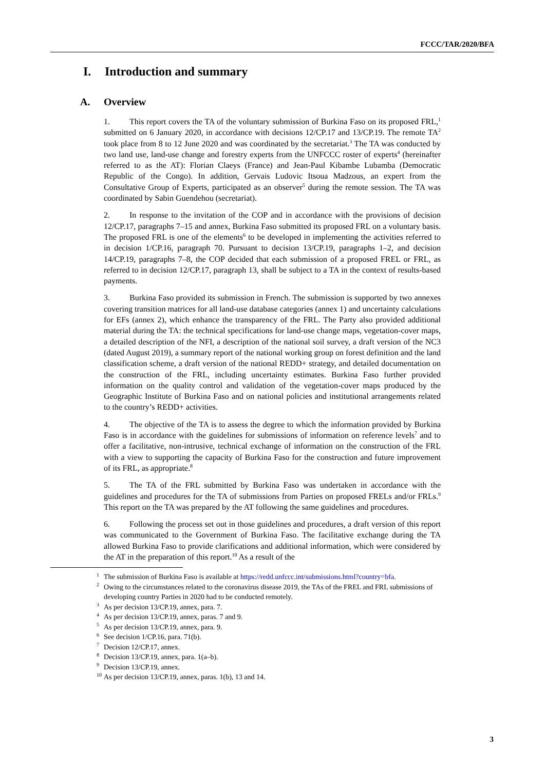FCCC/TAR/2020/BFA
I. Introduction and summary
A. Overview
1. This report covers the TA of the voluntary submission of Burkina Faso on its proposed FRL,<sup>1</sup> submitted on 6 January 2020, in accordance with decisions 12/CP.17 and 13/CP.19. The remote TA<sup>2</sup> took place from 8 to 12 June 2020 and was coordinated by the secretariat.<sup>3</sup> The TA was conducted by two land use, land-use change and forestry experts from the UNFCCC roster of experts<sup>4</sup> (hereinafter referred to as the AT): Florian Claeys (France) and Jean-Paul Kibambe Lubamba (Democratic Republic of the Congo). In addition, Gervais Ludovic Itsoua Madzous, an expert from the Consultative Group of Experts, participated as an observer<sup>5</sup> during the remote session. The TA was coordinated by Sabin Guendehou (secretariat).
2. In response to the invitation of the COP and in accordance with the provisions of decision 12/CP.17, paragraphs 7–15 and annex, Burkina Faso submitted its proposed FRL on a voluntary basis. The proposed FRL is one of the elements<sup>6</sup> to be developed in implementing the activities referred to in decision 1/CP.16, paragraph 70. Pursuant to decision 13/CP.19, paragraphs 1–2, and decision 14/CP.19, paragraphs 7–8, the COP decided that each submission of a proposed FREL or FRL, as referred to in decision 12/CP.17, paragraph 13, shall be subject to a TA in the context of results-based payments.
3. Burkina Faso provided its submission in French. The submission is supported by two annexes covering transition matrices for all land-use database categories (annex 1) and uncertainty calculations for EFs (annex 2), which enhance the transparency of the FRL. The Party also provided additional material during the TA: the technical specifications for land-use change maps, vegetation-cover maps, a detailed description of the NFI, a description of the national soil survey, a draft version of the NC3 (dated August 2019), a summary report of the national working group on forest definition and the land classification scheme, a draft version of the national REDD+ strategy, and detailed documentation on the construction of the FRL, including uncertainty estimates. Burkina Faso further provided information on the quality control and validation of the vegetation-cover maps produced by the Geographic Institute of Burkina Faso and on national policies and institutional arrangements related to the country’s REDD+ activities.
4. The objective of the TA is to assess the degree to which the information provided by Burkina Faso is in accordance with the guidelines for submissions of information on reference levels<sup>7</sup> and to offer a facilitative, non-intrusive, technical exchange of information on the construction of the FRL with a view to supporting the capacity of Burkina Faso for the construction and future improvement of its FRL, as appropriate.<sup>8</sup>
5. The TA of the FRL submitted by Burkina Faso was undertaken in accordance with the guidelines and procedures for the TA of submissions from Parties on proposed FRELs and/or FRLs.<sup>9</sup> This report on the TA was prepared by the AT following the same guidelines and procedures.
6. Following the process set out in those guidelines and procedures, a draft version of this report was communicated to the Government of Burkina Faso. The facilitative exchange during the TA allowed Burkina Faso to provide clarifications and additional information, which were considered by the AT in the preparation of this report.<sup>10</sup> As a result of the
<sup>1</sup> The submission of Burkina Faso is available at https://redd.unfccc.int/submissions.html?country=bfa.
<sup>2</sup> Owing to the circumstances related to the coronavirus disease 2019, the TAs of the FREL and FRL submissions of developing country Parties in 2020 had to be conducted remotely.
<sup>3</sup> As per decision 13/CP.19, annex, para. 7.
<sup>4</sup> As per decision 13/CP.19, annex, paras. 7 and 9.
<sup>5</sup> As per decision 13/CP.19, annex, para. 9.
<sup>6</sup> See decision 1/CP.16, para. 71(b).
<sup>7</sup> Decision 12/CP.17, annex.
<sup>8</sup> Decision 13/CP.19, annex, para. 1(a–b).
<sup>9</sup> Decision 13/CP.19, annex.
<sup>10</sup> As per decision 13/CP.19, annex, paras. 1(b), 13 and 14.
3